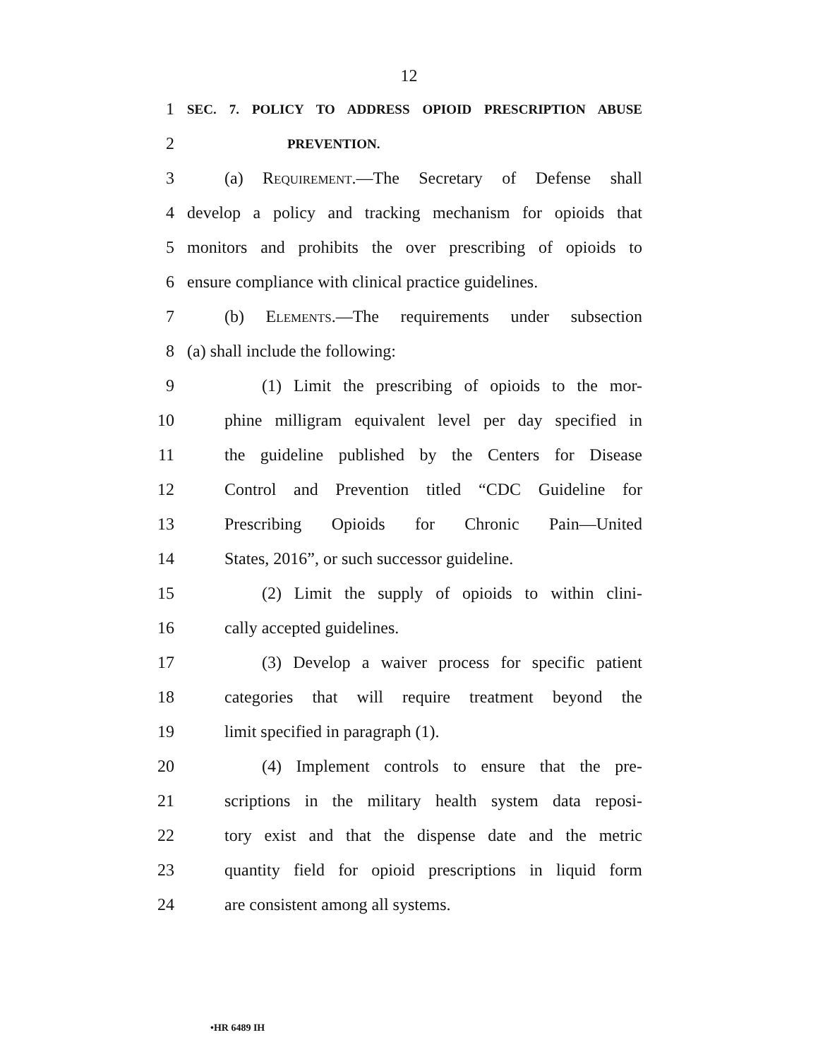12
1
SEC. 7. POLICY TO ADDRESS OPIOID PRESCRIPTION ABUSE
2
PREVENTION.
3 (a) Requirement.—The Secretary of Defense shall
4 develop a policy and tracking mechanism for opioids that
5 monitors and prohibits the over prescribing of opioids to
6 ensure compliance with clinical practice guidelines.
7 (b) Elements.—The requirements under subsection
8 (a) shall include the following:
9 (1) Limit the prescribing of opioids to the mor-
10 phine milligram equivalent level per day specified in
11 the guideline published by the Centers for Disease
12 Control and Prevention titled “CDC Guideline for
13 Prescribing Opioids for Chronic Pain—United
14 States, 2016”, or such successor guideline.
15 (2) Limit the supply of opioids to within clini-
16 cally accepted guidelines.
17 (3) Develop a waiver process for specific patient
18 categories that will require treatment beyond the
19 limit specified in paragraph (1).
20 (4) Implement controls to ensure that the pre-
21 scriptions in the military health system data reposi-
22 tory exist and that the dispense date and the metric
23 quantity field for opioid prescriptions in liquid form
24 are consistent among all systems.
•HR 6489 IH